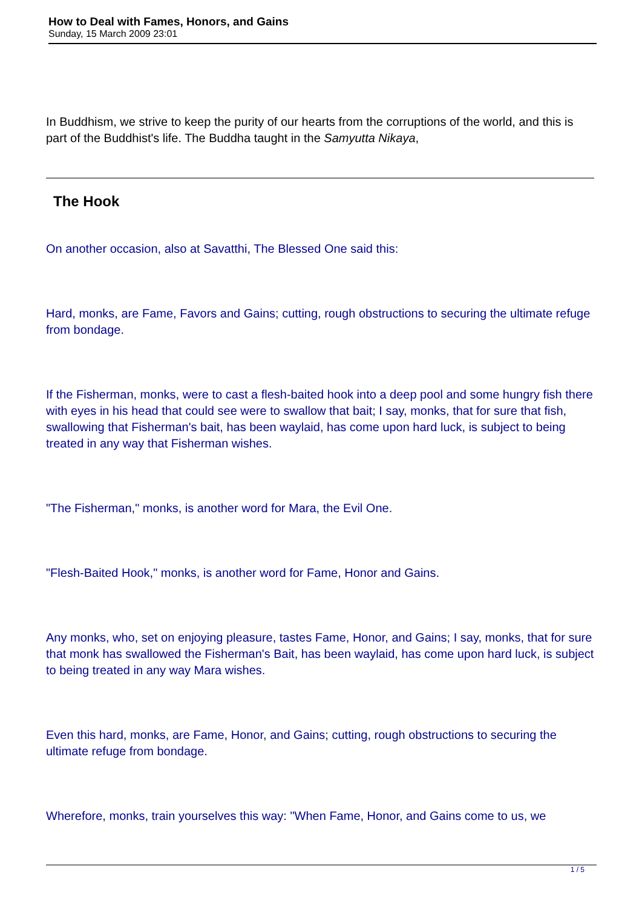How to Deal with Fames, Honors, and Gains
Sunday, 15 March 2009 23:01
In Buddhism, we strive to keep the purity of our hearts from the corruptions of the world, and this is part of the Buddhist's life. The Buddha taught in the Samyutta Nikaya,
The Hook
On another occasion, also at Savatthi, The Blessed One said this:
Hard, monks, are Fame, Favors and Gains; cutting, rough obstructions to securing the ultimate refuge from bondage.
If the Fisherman, monks, were to cast a flesh-baited hook into a deep pool and some hungry fish there with eyes in his head that could see were to swallow that bait; I say, monks, that for sure that fish, swallowing that Fisherman's bait, has been waylaid, has come upon hard luck, is subject to being treated in any way that Fisherman wishes.
"The Fisherman," monks, is another word for Mara, the Evil One.
"Flesh-Baited Hook," monks, is another word for Fame, Honor and Gains.
Any monks, who, set on enjoying pleasure, tastes Fame, Honor, and Gains; I say, monks, that for sure that monk has swallowed the Fisherman's Bait, has been waylaid, has come upon hard luck, is subject to being treated in any way Mara wishes.
Even this hard, monks, are Fame, Honor, and Gains; cutting, rough obstructions to securing the ultimate refuge from bondage.
Wherefore, monks, train yourselves this way: "When Fame, Honor, and Gains come to us, we
1 / 5